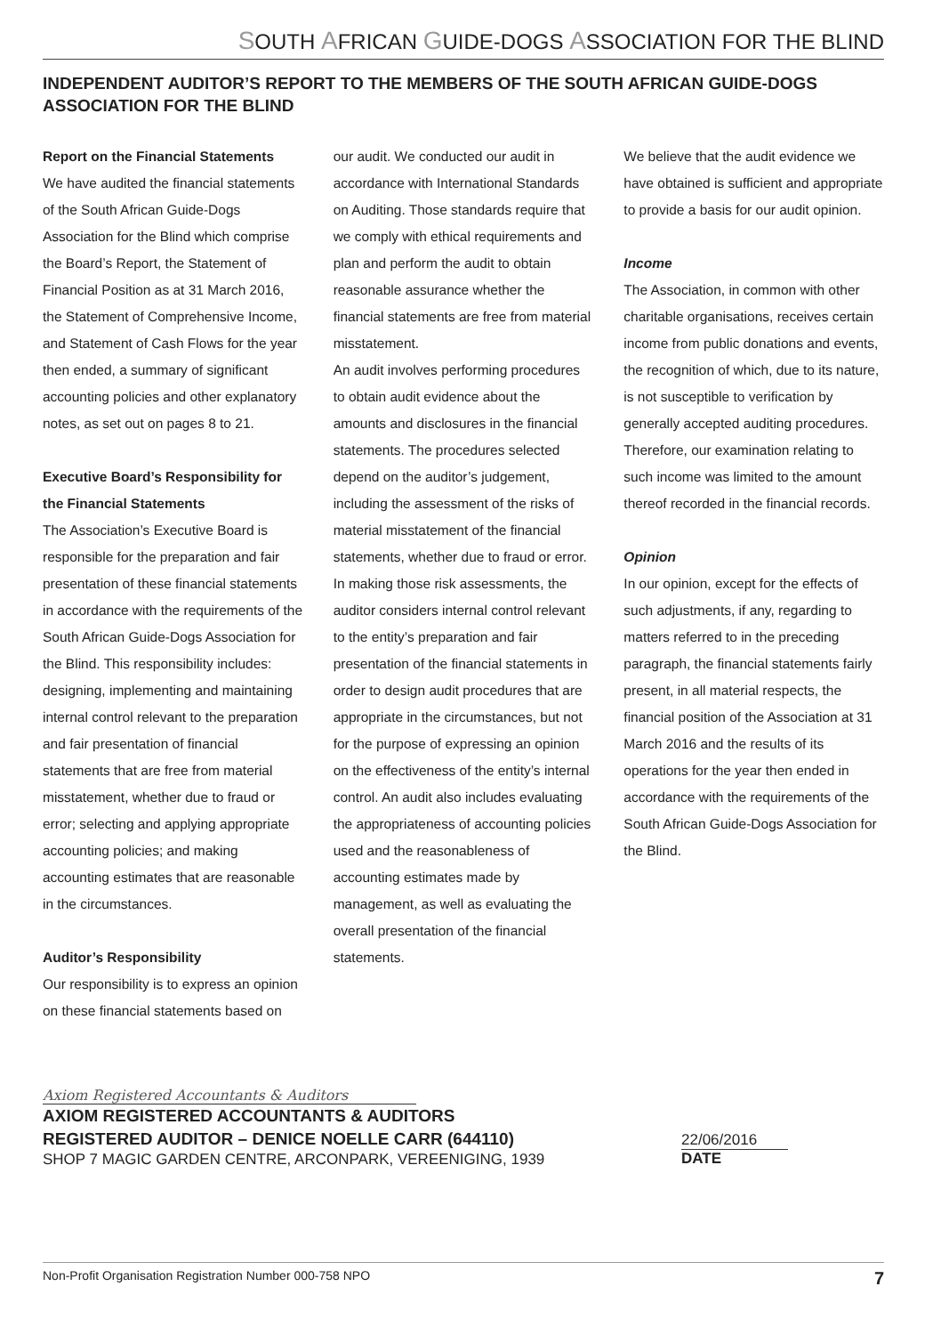SOUTH AFRICAN GUIDE-DOGS ASSOCIATION FOR THE BLIND
INDEPENDENT AUDITOR’S REPORT TO THE MEMBERS OF THE SOUTH AFRICAN GUIDE-DOGS ASSOCIATION FOR THE BLIND
Report on the Financial Statements
We have audited the financial statements of the South African Guide-Dogs Association for the Blind which comprise the Board’s Report, the Statement of Financial Position as at 31 March 2016, the Statement of Comprehensive Income, and Statement of Cash Flows for the year then ended, a summary of significant accounting policies and other explanatory notes, as set out on pages 8 to 21.
Executive Board’s Responsibility for the Financial Statements
The Association’s Executive Board is responsible for the preparation and fair presentation of these financial statements in accordance with the requirements of the South African Guide-Dogs Association for the Blind. This responsibility includes: designing, implementing and maintaining internal control relevant to the preparation and fair presentation of financial statements that are free from material misstatement, whether due to fraud or error; selecting and applying appropriate accounting policies; and making accounting estimates that are reasonable in the circumstances.
Auditor’s Responsibility
Our responsibility is to express an opinion on these financial statements based on
our audit. We conducted our audit in accordance with International Standards on Auditing. Those standards require that we comply with ethical requirements and plan and perform the audit to obtain reasonable assurance whether the financial statements are free from material misstatement.
An audit involves performing procedures to obtain audit evidence about the amounts and disclosures in the financial statements. The procedures selected depend on the auditor’s judgement, including the assessment of the risks of material misstatement of the financial statements, whether due to fraud or error. In making those risk assessments, the auditor considers internal control relevant to the entity’s preparation and fair presentation of the financial statements in order to design audit procedures that are appropriate in the circumstances, but not for the purpose of expressing an opinion on the effectiveness of the entity’s internal control. An audit also includes evaluating the appropriateness of accounting policies used and the reasonableness of accounting estimates made by management, as well as evaluating the overall presentation of the financial statements.
We believe that the audit evidence we have obtained is sufficient and appropriate to provide a basis for our audit opinion.
Income
The Association, in common with other charitable organisations, receives certain income from public donations and events, the recognition of which, due to its nature, is not susceptible to verification by generally accepted auditing procedures. Therefore, our examination relating to such income was limited to the amount thereof recorded in the financial records.
Opinion
In our opinion, except for the effects of such adjustments, if any, regarding to matters referred to in the preceding paragraph, the financial statements fairly present, in all material respects, the financial position of the Association at 31 March 2016 and the results of its operations for the year then ended in accordance with the requirements of the South African Guide-Dogs Association for the Blind.
Axiom Registered Accountants & Auditors
AXIOM REGISTERED ACCOUNTANTS & AUDITORS
REGISTERED AUDITOR – DENICE NOELLE CARR (644110)
SHOP 7 MAGIC GARDEN CENTRE, ARCONPARK, VEREENIGING, 1939
22/06/2016
DATE
Non-Profit Organisation Registration Number 000-758 NPO 7